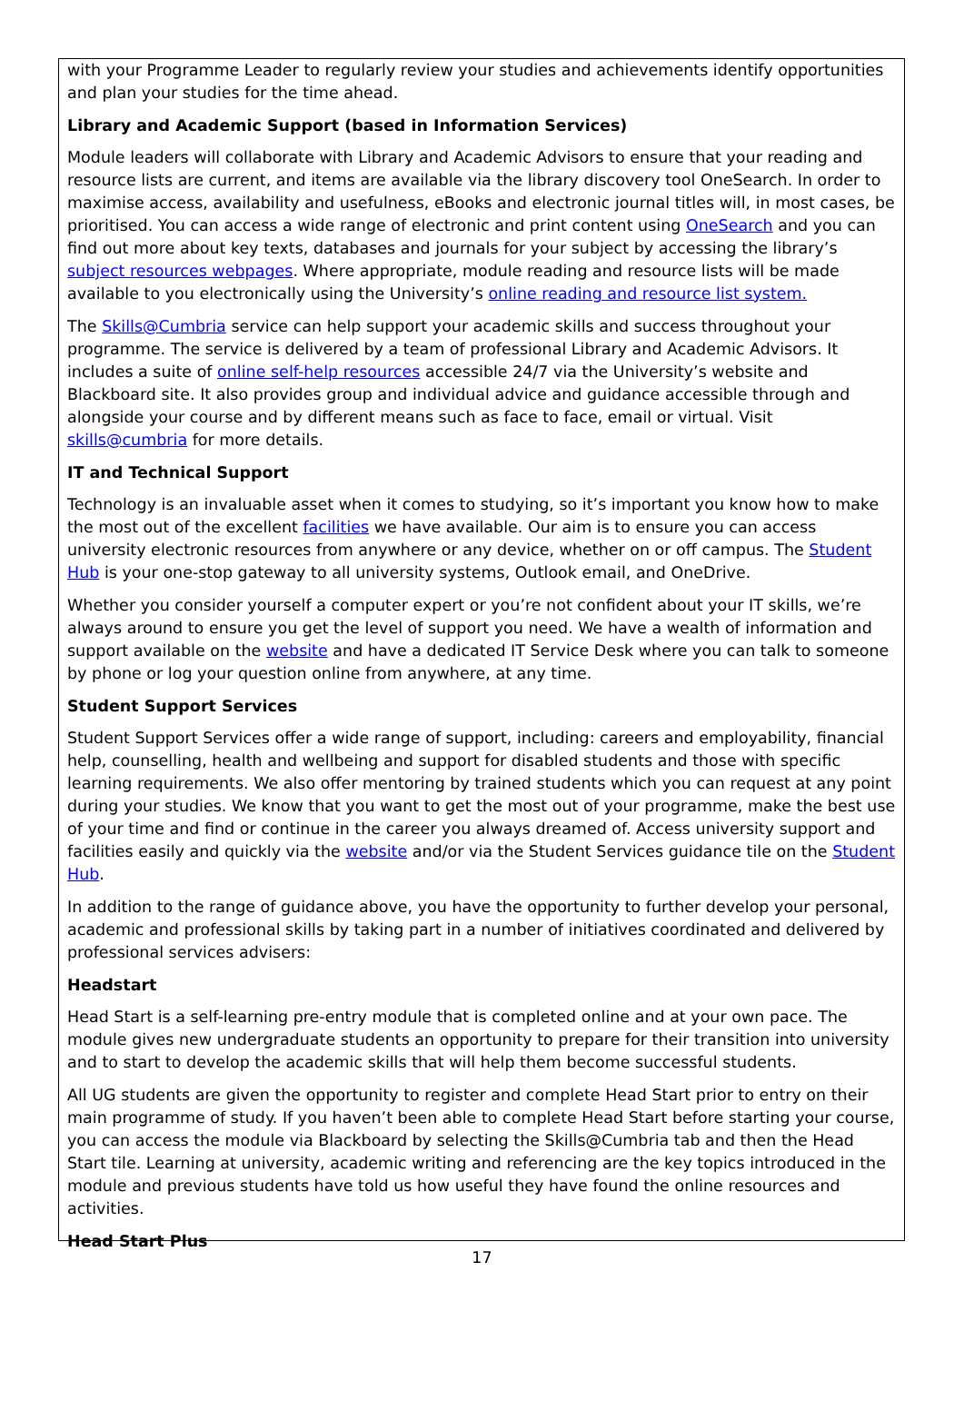with your Programme Leader to regularly review your studies and achievements identify opportunities and plan your studies for the time ahead.
Library and Academic Support (based in Information Services)
Module leaders will collaborate with Library and Academic Advisors to ensure that your reading and resource lists are current, and items are available via the library discovery tool OneSearch. In order to maximise access, availability and usefulness, eBooks and electronic journal titles will, in most cases, be prioritised. You can access a wide range of electronic and print content using OneSearch and you can find out more about key texts, databases and journals for your subject by accessing the library’s subject resources webpages. Where appropriate, module reading and resource lists will be made available to you electronically using the University’s online reading and resource list system.
The Skills@Cumbria service can help support your academic skills and success throughout your programme. The service is delivered by a team of professional Library and Academic Advisors. It includes a suite of online self-help resources accessible 24/7 via the University’s website and Blackboard site. It also provides group and individual advice and guidance accessible through and alongside your course and by different means such as face to face, email or virtual. Visit skills@cumbria for more details.
IT and Technical Support
Technology is an invaluable asset when it comes to studying, so it’s important you know how to make the most out of the excellent facilities we have available. Our aim is to ensure you can access university electronic resources from anywhere or any device, whether on or off campus. The Student Hub is your one-stop gateway to all university systems, Outlook email, and OneDrive.
Whether you consider yourself a computer expert or you’re not confident about your IT skills, we’re always around to ensure you get the level of support you need. We have a wealth of information and support available on the website and have a dedicated IT Service Desk where you can talk to someone by phone or log your question online from anywhere, at any time.
Student Support Services
Student Support Services offer a wide range of support, including: careers and employability, financial help, counselling, health and wellbeing and support for disabled students and those with specific learning requirements. We also offer mentoring by trained students which you can request at any point during your studies. We know that you want to get the most out of your programme, make the best use of your time and find or continue in the career you always dreamed of. Access university support and facilities easily and quickly via the website and/or via the Student Services guidance tile on the Student Hub.
In addition to the range of guidance above, you have the opportunity to further develop your personal, academic and professional skills by taking part in a number of initiatives coordinated and delivered by professional services advisers:
Headstart
Head Start is a self-learning pre-entry module that is completed online and at your own pace. The module gives new undergraduate students an opportunity to prepare for their transition into university and to start to develop the academic skills that will help them become successful students.
All UG students are given the opportunity to register and complete Head Start prior to entry on their main programme of study. If you haven’t been able to complete Head Start before starting your course, you can access the module via Blackboard by selecting the Skills@Cumbria tab and then the Head Start tile. Learning at university, academic writing and referencing are the key topics introduced in the module and previous students have told us how useful they have found the online resources and activities.
Head Start Plus
17